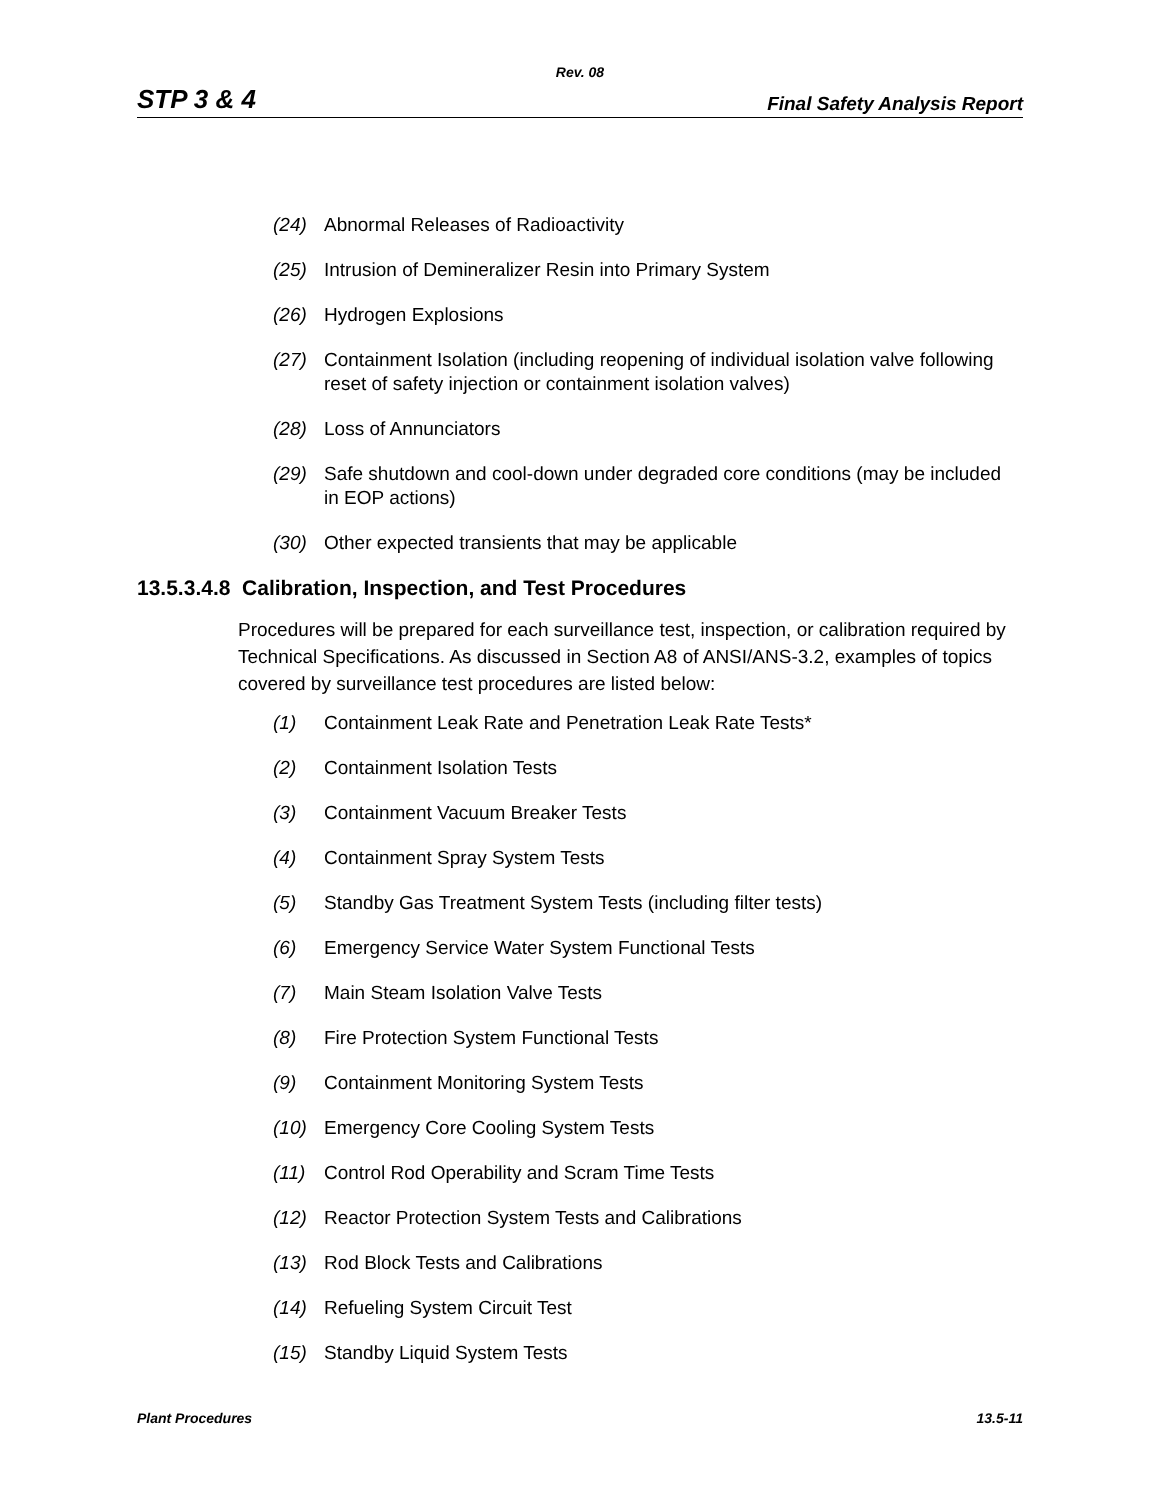Rev. 08
STP 3 & 4 Final Safety Analysis Report
(24) Abnormal Releases of Radioactivity
(25) Intrusion of Demineralizer Resin into Primary System
(26) Hydrogen Explosions
(27) Containment Isolation (including reopening of individual isolation valve following reset of safety injection or containment isolation valves)
(28) Loss of Annunciators
(29) Safe shutdown and cool-down under degraded core conditions (may be included in EOP actions)
(30) Other expected transients that may be applicable
13.5.3.4.8 Calibration, Inspection, and Test Procedures
Procedures will be prepared for each surveillance test, inspection, or calibration required by Technical Specifications. As discussed in Section A8 of ANSI/ANS-3.2, examples of topics covered by surveillance test procedures are listed below:
(1) Containment Leak Rate and Penetration Leak Rate Tests*
(2) Containment Isolation Tests
(3) Containment Vacuum Breaker Tests
(4) Containment Spray System Tests
(5) Standby Gas Treatment System Tests (including filter tests)
(6) Emergency Service Water System Functional Tests
(7) Main Steam Isolation Valve Tests
(8) Fire Protection System Functional Tests
(9) Containment Monitoring System Tests
(10) Emergency Core Cooling System Tests
(11) Control Rod Operability and Scram Time Tests
(12) Reactor Protection System Tests and Calibrations
(13) Rod Block Tests and Calibrations
(14) Refueling System Circuit Test
(15) Standby Liquid System Tests
Plant Procedures 13.5-11